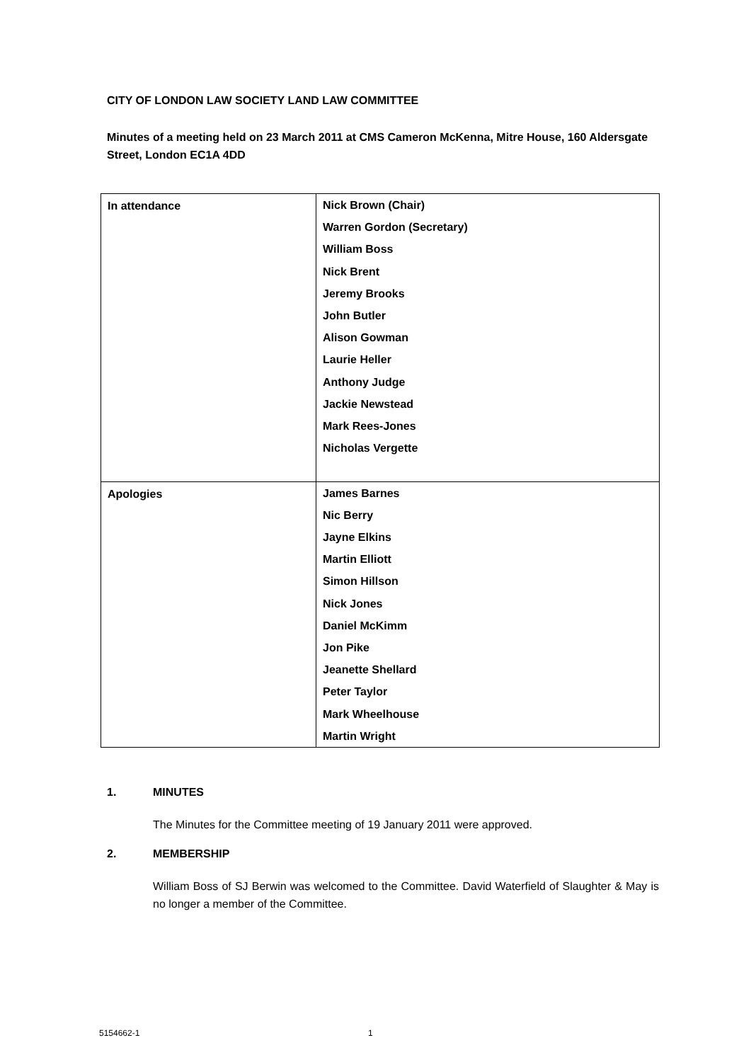CITY OF LONDON LAW SOCIETY LAND LAW COMMITTEE
Minutes of a meeting held on 23 March 2011 at CMS Cameron McKenna, Mitre House, 160 Aldersgate Street, London EC1A 4DD
| In attendance | Nick Brown (Chair) Warren Gordon (Secretary) William Boss Nick Brent Jeremy Brooks John Butler Alison Gowman Laurie Heller Anthony Judge Jackie Newstead Mark Rees-Jones Nicholas Vergette |
| Apologies | James Barnes Nic Berry Jayne Elkins Martin Elliott Simon Hillson Nick Jones Daniel McKimm Jon Pike Jeanette Shellard Peter Taylor Mark Wheelhouse Martin Wright |
1. MINUTES
The Minutes for the Committee meeting of 19 January 2011 were approved.
2. MEMBERSHIP
William Boss of SJ Berwin was welcomed to the Committee. David Waterfield of Slaughter & May is no longer a member of the Committee.
5154662-1 1